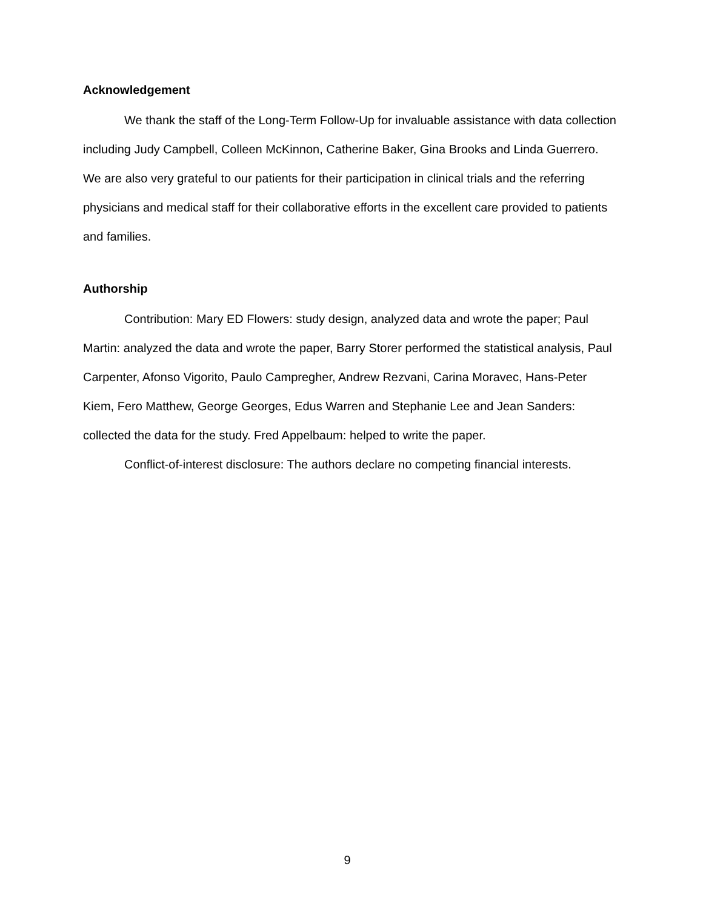Acknowledgement
We thank the staff of the Long-Term Follow-Up for invaluable assistance with data collection including Judy Campbell, Colleen McKinnon, Catherine Baker, Gina Brooks and Linda Guerrero. We are also very grateful to our patients for their participation in clinical trials and the referring physicians and medical staff for their collaborative efforts in the excellent care provided to patients and families.
Authorship
Contribution: Mary ED Flowers: study design, analyzed data and wrote the paper; Paul Martin: analyzed the data and wrote the paper, Barry Storer performed the statistical analysis, Paul Carpenter, Afonso Vigorito, Paulo Campregher, Andrew Rezvani, Carina Moravec, Hans-Peter Kiem, Fero Matthew, George Georges, Edus Warren and Stephanie Lee and Jean Sanders: collected the data for the study. Fred Appelbaum: helped to write the paper.
Conflict-of-interest disclosure: The authors declare no competing financial interests.
9